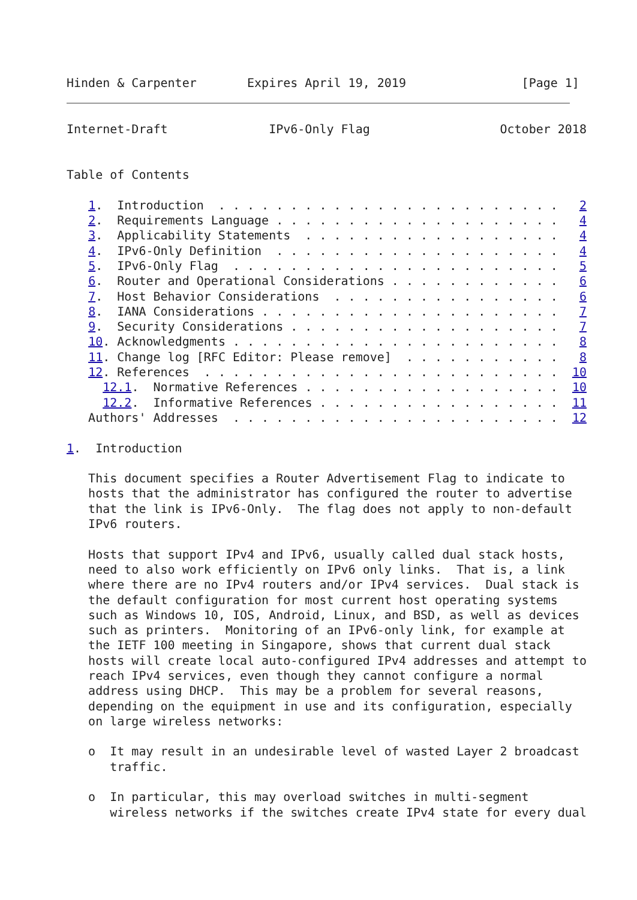Hinden & Carpenter       Expires April 19, 2019                [Page 1]
Internet-Draft              IPv6-Only Flag                  October 2018


Table of Contents

   1.  Introduction  . . . . . . . . . . . . . . . . . . . . . . . .   2
   2.  Requirements Language . . . . . . . . . . . . . . . . . . . .   4
   3.  Applicability Statements  . . . . . . . . . . . . . . . . . .   4
   4.  IPv6-Only Definition  . . . . . . . . . . . . . . . . . . . .   4
   5.  IPv6-Only Flag  . . . . . . . . . . . . . . . . . . . . . . .   5
   6.  Router and Operational Considerations . . . . . . . . . . . .   6
   7.  Host Behavior Considerations  . . . . . . . . . . . . . . . .   6
   8.  IANA Considerations . . . . . . . . . . . . . . . . . . . . .   7
   9.  Security Considerations . . . . . . . . . . . . . . . . . . .   7
   10. Acknowledgments . . . . . . . . . . . . . . . . . . . . . . .   8
   11. Change log [RFC Editor: Please remove]  . . . . . . . . . . .   8
   12. References  . . . . . . . . . . . . . . . . . . . . . . . . .  10
     12.1.  Normative References . . . . . . . . . . . . . . . . . .  10
     12.2.  Informative References . . . . . . . . . . . . . . . . .  11
   Authors' Addresses  . . . . . . . . . . . . . . . . . . . . . . .  12

1.  Introduction

   This document specifies a Router Advertisement Flag to indicate to
   hosts that the administrator has configured the router to advertise
   that the link is IPv6-Only.  The flag does not apply to non-default
   IPv6 routers.

   Hosts that support IPv4 and IPv6, usually called dual stack hosts,
   need to also work efficiently on IPv6 only links.  That is, a link
   where there are no IPv4 routers and/or IPv4 services.  Dual stack is
   the default configuration for most current host operating systems
   such as Windows 10, IOS, Android, Linux, and BSD, as well as devices
   such as printers.  Monitoring of an IPv6-only link, for example at
   the IETF 100 meeting in Singapore, shows that current dual stack
   hosts will create local auto-configured IPv4 addresses and attempt to
   reach IPv4 services, even though they cannot configure a normal
   address using DHCP.  This may be a problem for several reasons,
   depending on the equipment in use and its configuration, especially
   on large wireless networks:

   o  It may result in an undesirable level of wasted Layer 2 broadcast
      traffic.

   o  In particular, this may overload switches in multi-segment
      wireless networks if the switches create IPv4 state for every dual